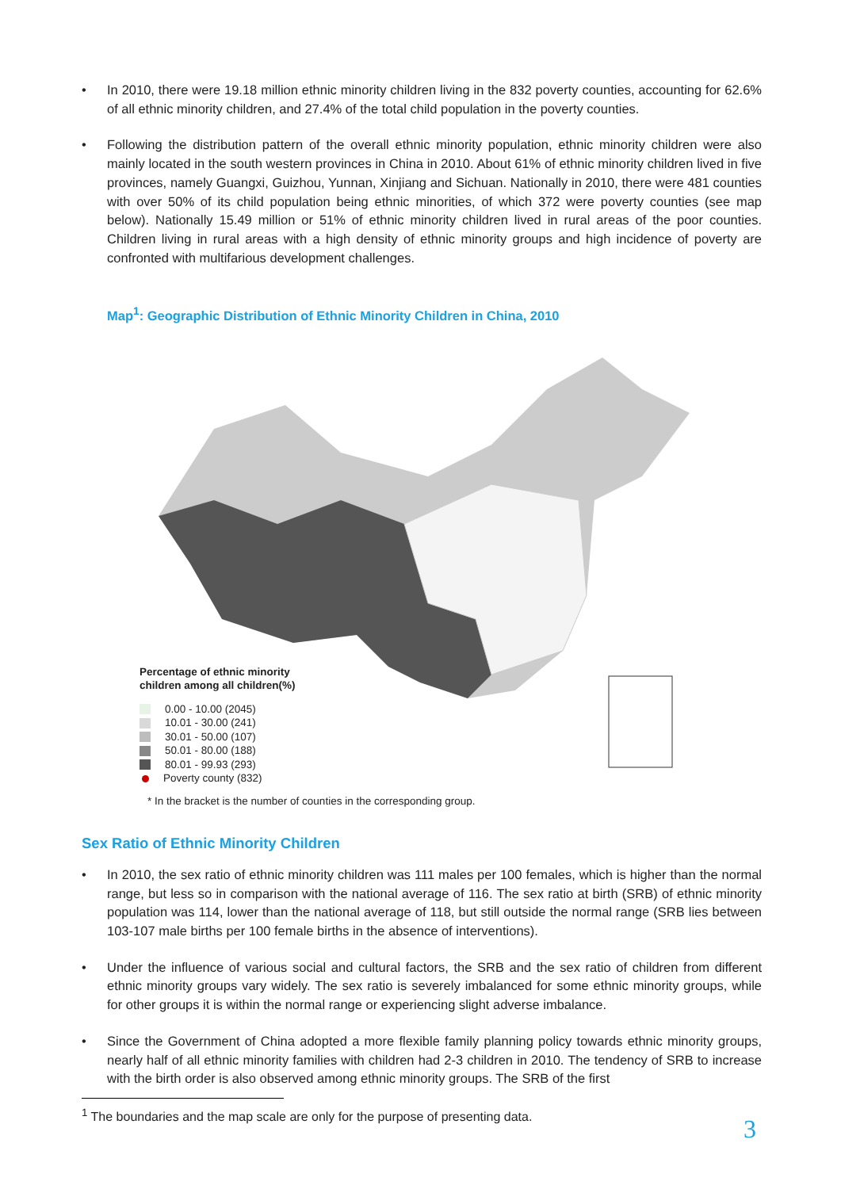• In 2010, there were 19.18 million ethnic minority children living in the 832 poverty counties, accounting for 62.6% of all ethnic minority children, and 27.4% of the total child population in the poverty counties.
• Following the distribution pattern of the overall ethnic minority population, ethnic minority children were also mainly located in the south western provinces in China in 2010. About 61% of ethnic minority children lived in five provinces, namely Guangxi, Guizhou, Yunnan, Xinjiang and Sichuan. Nationally in 2010, there were 481 counties with over 50% of its child population being ethnic minorities, of which 372 were poverty counties (see map below). Nationally 15.49 million or 51% of ethnic minority children lived in rural areas of the poor counties. Children living in rural areas with a high density of ethnic minority groups and high incidence of poverty are confronted with multifarious development challenges.
Map<sup>1</sup>: Geographic Distribution of Ethnic Minority Children in China, 2010
Percentage of ethnic minority
children among all children(%)
0.00 - 10.00 (2045)
10.01 - 30.00 (241)
30.01 - 50.00 (107)
50.01 - 80.00 (188)
80.01 - 99.93 (293)
Poverty county (832)
* In the bracket is the number of counties in the corresponding group.
Sex Ratio of Ethnic Minority Children
• In 2010, the sex ratio of ethnic minority children was 111 males per 100 females, which is higher than the normal range, but less so in comparison with the national average of 116. The sex ratio at birth (SRB) of ethnic minority population was 114, lower than the national average of 118, but still outside the normal range (SRB lies between 103-107 male births per 100 female births in the absence of interventions).
• Under the influence of various social and cultural factors, the SRB and the sex ratio of children from different ethnic minority groups vary widely. The sex ratio is severely imbalanced for some ethnic minority groups, while for other groups it is within the normal range or experiencing slight adverse imbalance.
• Since the Government of China adopted a more flexible family planning policy towards ethnic minority groups, nearly half of all ethnic minority families with children had 2-3 children in 2010. The tendency of SRB to increase with the birth order is also observed among ethnic minority groups. The SRB of the first
<sup>1</sup> The boundaries and the map scale are only for the purpose of presenting data.
3